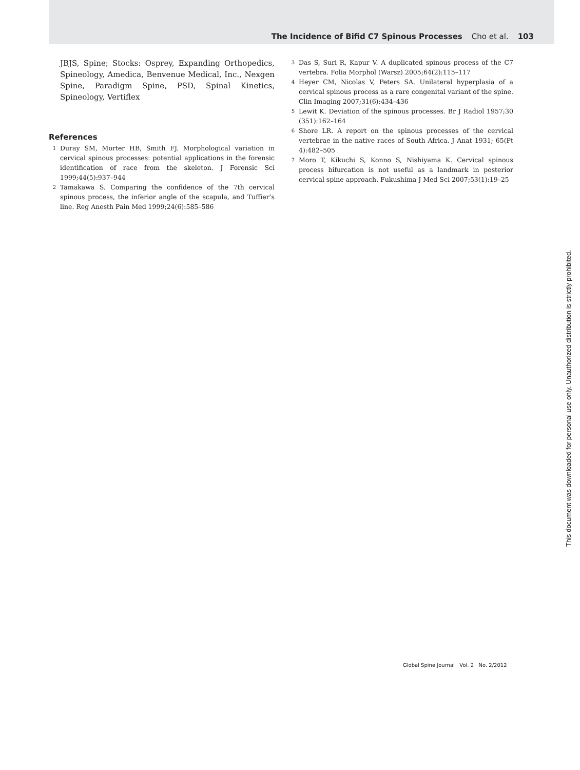The Incidence of Bifid C7 Spinous Processes Cho et al. 103
JBJS, Spine; Stocks: Osprey, Expanding Orthopedics, Spineology, Amedica, Benvenue Medical, Inc., Nexgen Spine, Paradigm Spine, PSD, Spinal Kinetics, Spineology, Vertiflex
References
1 Duray SM, Morter HB, Smith FJ. Morphological variation in cervical spinous processes: potential applications in the forensic identification of race from the skeleton. J Forensic Sci 1999;44(5):937–944
2 Tamakawa S. Comparing the confidence of the 7th cervical spinous process, the inferior angle of the scapula, and Tuffier’s line. Reg Anesth Pain Med 1999;24(6):585–586
3 Das S, Suri R, Kapur V. A duplicated spinous process of the C7 vertebra. Folia Morphol (Warsz) 2005;64(2):115–117
4 Heyer CM, Nicolas V, Peters SA. Unilateral hyperplasia of a cervical spinous process as a rare congenital variant of the spine. Clin Imaging 2007;31(6):434–436
5 Lewit K. Deviation of the spinous processes. Br J Radiol 1957;30 (351):162–164
6 Shore LR. A report on the spinous processes of the cervical vertebrae in the native races of South Africa. J Anat 1931; 65(Pt 4):482–505
7 Moro T, Kikuchi S, Konno S, Nishiyama K. Cervical spinous process bifurcation is not useful as a landmark in posterior cervical spine approach. Fukushima J Med Sci 2007;53(1):19–25
Global Spine Journal Vol. 2 No. 2/2012
This document was downloaded for personal use only. Unauthorized distribution is strictly prohibited.